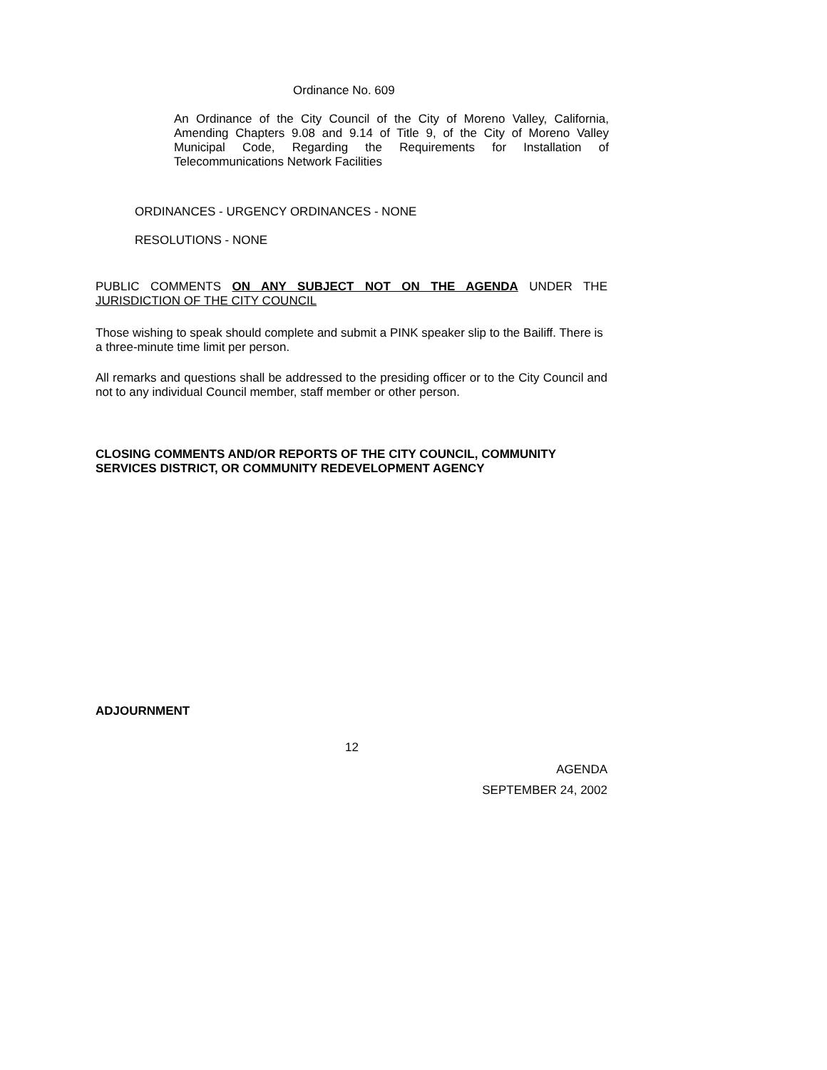Ordinance No. 609
An Ordinance of the City Council of the City of Moreno Valley, California, Amending Chapters 9.08 and 9.14 of Title 9, of the City of Moreno Valley Municipal Code, Regarding the Requirements for Installation of Telecommunications Network Facilities
ORDINANCES - URGENCY ORDINANCES - NONE
RESOLUTIONS - NONE
PUBLIC COMMENTS ON ANY SUBJECT NOT ON THE AGENDA UNDER THE JURISDICTION OF THE CITY COUNCIL
Those wishing to speak should complete and submit a PINK speaker slip to the Bailiff. There is a three-minute time limit per person.
All remarks and questions shall be addressed to the presiding officer or to the City Council and not to any individual Council member, staff member or other person.
CLOSING COMMENTS AND/OR REPORTS OF THE CITY COUNCIL, COMMUNITY SERVICES DISTRICT, OR COMMUNITY REDEVELOPMENT AGENCY
ADJOURNMENT
12
AGENDA
SEPTEMBER 24, 2002